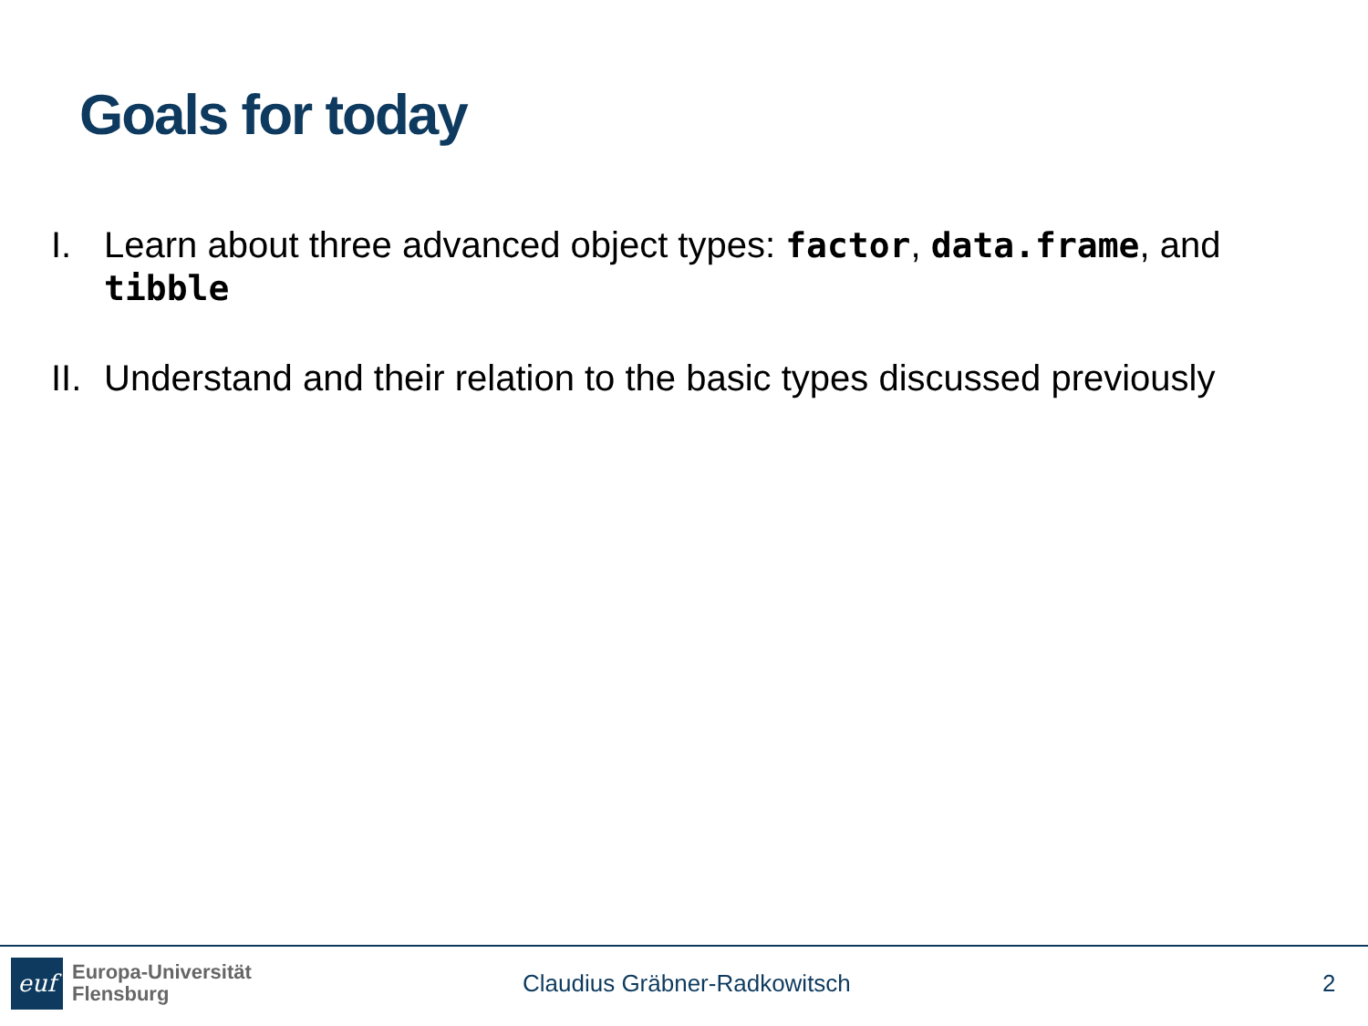Goals for today
I. Learn about three advanced object types: factor, data.frame, and tibble
II. Understand and their relation to the basic types discussed previously
euf
Europa-Universität
Flensburg
Claudius Gräbner-Radkowitsch 2